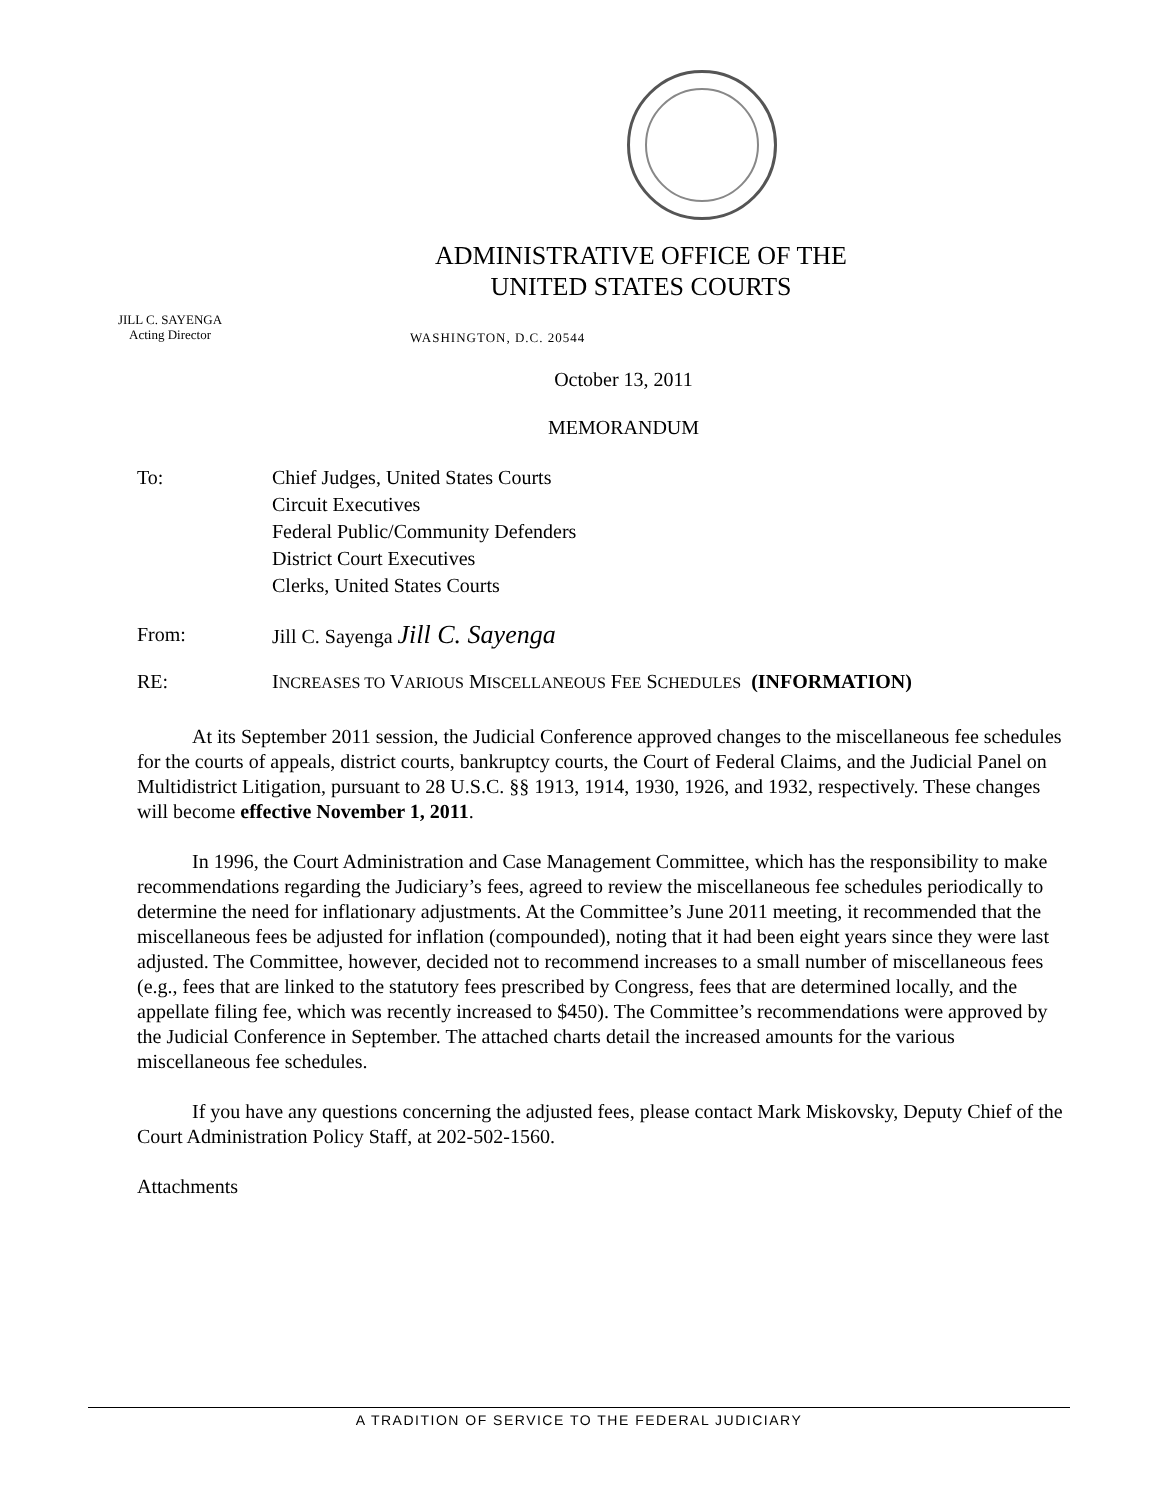ADMINISTRATIVE OFFICE OF THE
UNITED STATES COURTS
JILL C. SAYENGA
Acting Director
WASHINGTON, D.C. 20544
October 13, 2011
MEMORANDUM
To: Chief Judges, United States Courts
Circuit Executives
Federal Public/Community Defenders
District Court Executives
Clerks, United States Courts
From: Jill C. Sayenga Jill C. Sayenga
RE: INCREASES TO VARIOUS MISCELLANEOUS FEE SCHEDULES (INFORMATION)
At its September 2011 session, the Judicial Conference approved changes to the miscellaneous fee schedules for the courts of appeals, district courts, bankruptcy courts, the Court of Federal Claims, and the Judicial Panel on Multidistrict Litigation, pursuant to 28 U.S.C. §§ 1913, 1914, 1930, 1926, and 1932, respectively. These changes will become effective November 1, 2011.
In 1996, the Court Administration and Case Management Committee, which has the responsibility to make recommendations regarding the Judiciary’s fees, agreed to review the miscellaneous fee schedules periodically to determine the need for inflationary adjustments. At the Committee’s June 2011 meeting, it recommended that the miscellaneous fees be adjusted for inflation (compounded), noting that it had been eight years since they were last adjusted. The Committee, however, decided not to recommend increases to a small number of miscellaneous fees (e.g., fees that are linked to the statutory fees prescribed by Congress, fees that are determined locally, and the appellate filing fee, which was recently increased to $450). The Committee’s recommendations were approved by the Judicial Conference in September. The attached charts detail the increased amounts for the various miscellaneous fee schedules.
If you have any questions concerning the adjusted fees, please contact Mark Miskovsky, Deputy Chief of the Court Administration Policy Staff, at 202-502-1560.
Attachments
A TRADITION OF SERVICE TO THE FEDERAL JUDICIARY